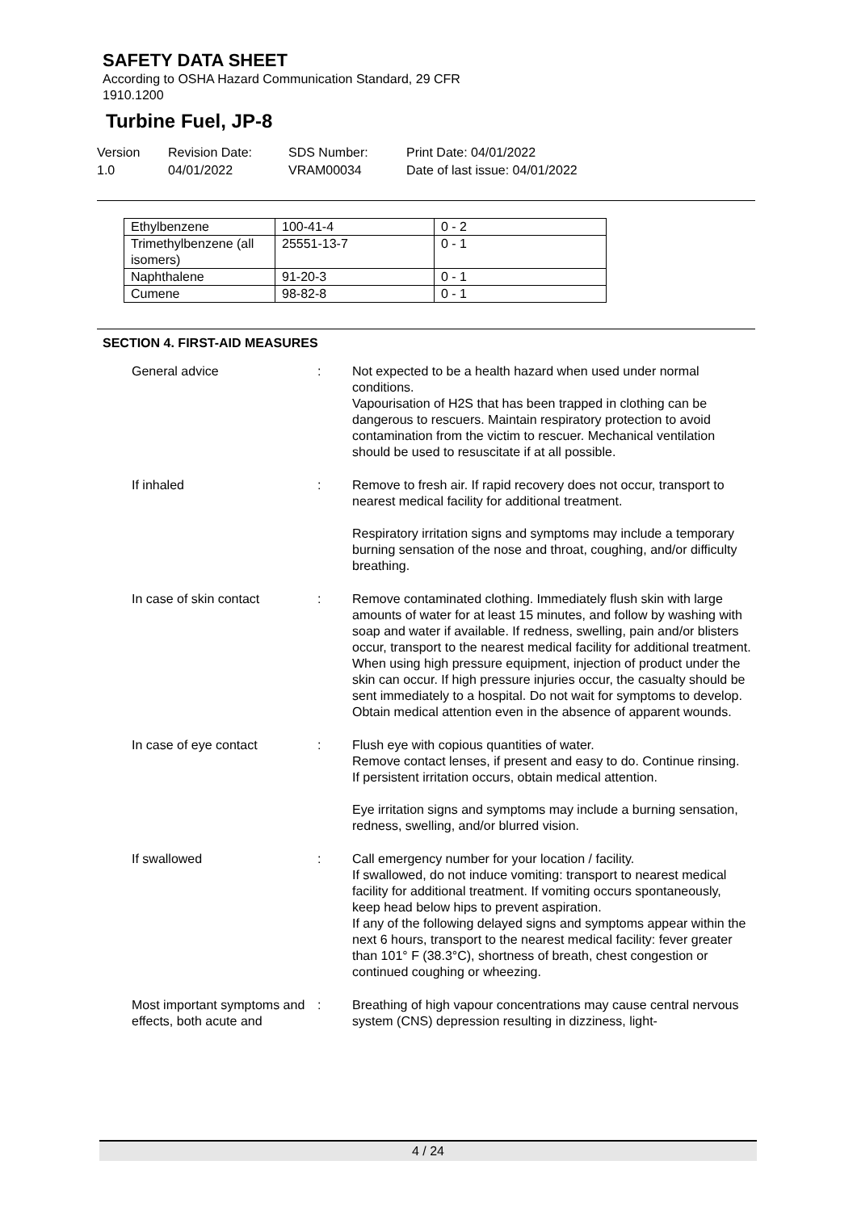SAFETY DATA SHEET
According to OSHA Hazard Communication Standard, 29 CFR
1910.1200
Turbine Fuel, JP-8
Version
1.0
Revision Date:
04/01/2022
SDS Number:
VRAM00034
Print Date: 04/01/2022
Date of last issue: 04/01/2022
| Ethylbenzene | 100-41-4 | 0 - 2 |
| Trimethylbenzene (all isomers) | 25551-13-7 | 0 - 1 |
| Naphthalene | 91-20-3 | 0 - 1 |
| Cumene | 98-82-8 | 0 - 1 |
SECTION 4. FIRST-AID MEASURES
| General advice | : | Not expected to be a health hazard when used under normal conditions. Vapourisation of H2S that has been trapped in clothing can be dangerous to rescuers. Maintain respiratory protection to avoid contamination from the victim to rescuer. Mechanical ventilation should be used to resuscitate if at all possible. |
| If inhaled | : | Remove to fresh air. If rapid recovery does not occur, transport to nearest medical facility for additional treatment. Respiratory irritation signs and symptoms may include a temporary burning sensation of the nose and throat, coughing, and/or difficulty breathing. |
| In case of skin contact | : | Remove contaminated clothing. Immediately flush skin with large amounts of water for at least 15 minutes, and follow by washing with soap and water if available. If redness, swelling, pain and/or blisters occur, transport to the nearest medical facility for additional treatment. When using high pressure equipment, injection of product under the skin can occur. If high pressure injuries occur, the casualty should be sent immediately to a hospital. Do not wait for symptoms to develop. Obtain medical attention even in the absence of apparent wounds. |
| In case of eye contact | : | Flush eye with copious quantities of water. Remove contact lenses, if present and easy to do. Continue rinsing. If persistent irritation occurs, obtain medical attention. Eye irritation signs and symptoms may include a burning sensation, redness, swelling, and/or blurred vision. |
| If swallowed | : | Call emergency number for your location / facility. If swallowed, do not induce vomiting: transport to nearest medical facility for additional treatment. If vomiting occurs spontaneously, keep head below hips to prevent aspiration. If any of the following delayed signs and symptoms appear within the next 6 hours, transport to the nearest medical facility: fever greater than 101° F (38.3°C), shortness of breath, chest congestion or continued coughing or wheezing. |
| Most important symptoms and effects, both acute and | : | Breathing of high vapour concentrations may cause central nervous system (CNS) depression resulting in dizziness, light- |
4 / 24